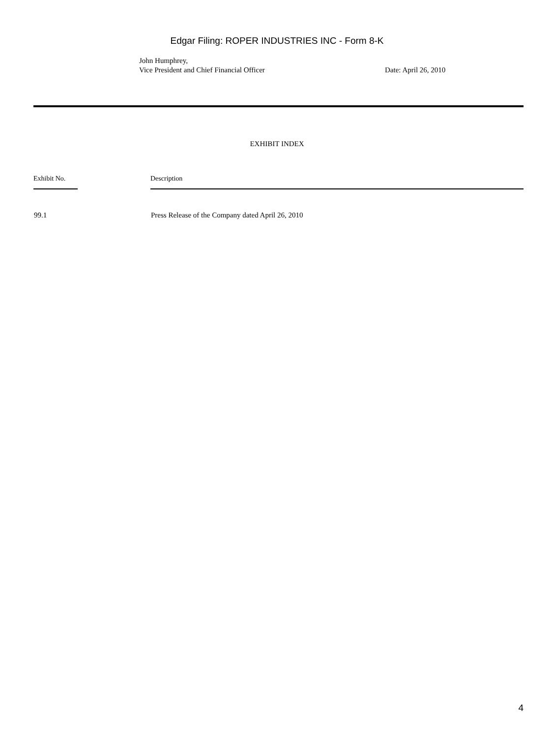Edgar Filing: ROPER INDUSTRIES INC - Form 8-K
John Humphrey,
Vice President and Chief Financial Officer
Date: April 26, 2010
EXHIBIT INDEX
| Exhibit No. | Description |
| --- | --- |
| 99.1 | Press Release of the Company dated April 26, 2010 |
4